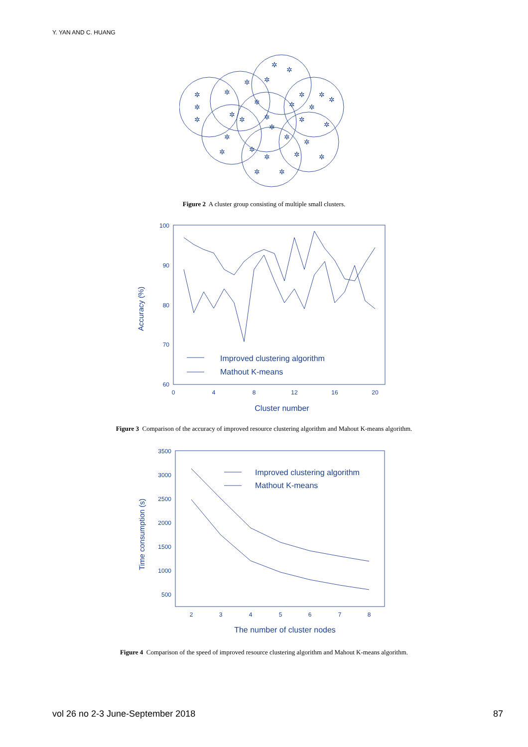Y. YAN AND C. HUANG
✲
✲
✲
✲
✲
✲
✲
✲
✲
✲
✲
✲
✲
✲
✲
✲
✲
✲
✲
✲
✲
✲
✲
✲
✲
✲
✲
✲
✲
✲
Figure 2 A cluster group consisting of multiple small clusters.
100
90
80
70
60
0
4
8
12
16
20
Accuracy (%)
Cluster number
Improved clustering algorithm
Mathout K-means
Figure 3 Comparison of the accuracy of improved resource clustering algorithm and Mahout K-means algorithm.
3500
3000
2500
2000
1500
1000
500
2
3
4
5
6
7
8
Time consumption (s)
The number of cluster nodes
Improved clustering algorithm
Mathout K-means
Figure 4 Comparison of the speed of improved resource clustering algorithm and Mahout K-means algorithm.
vol 26 no 2-3 June-September 2018 87